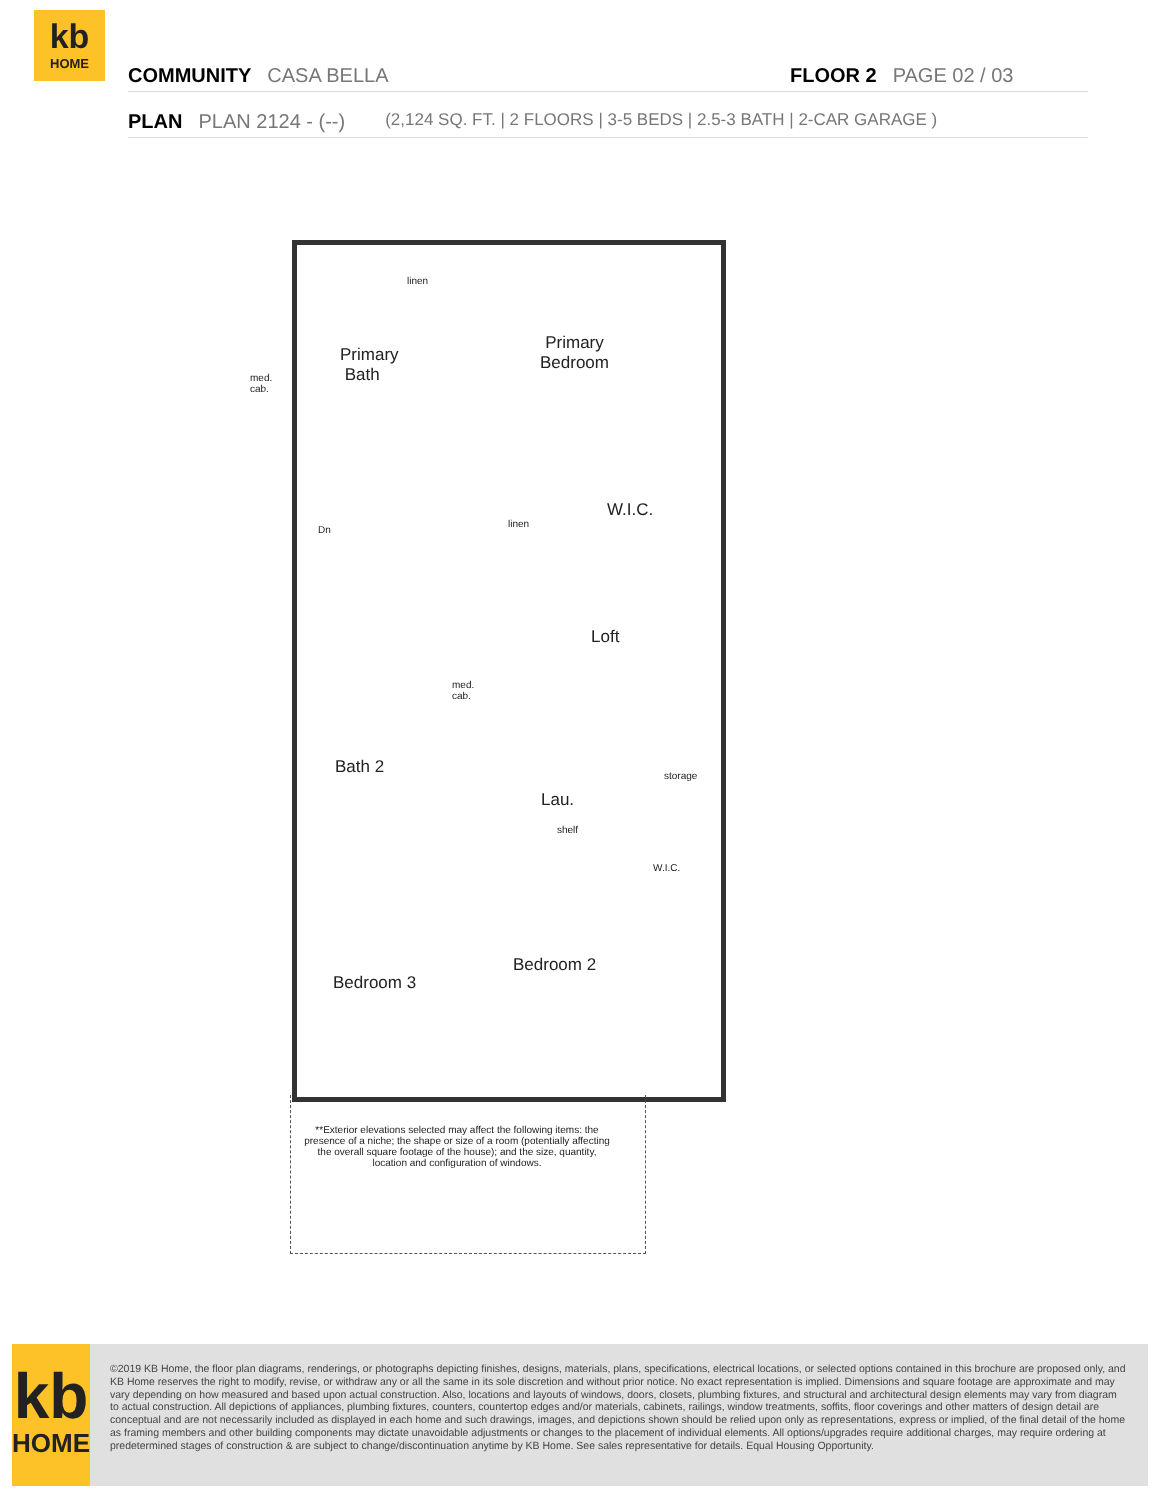kb
HOME
COMMUNITY CASA BELLA FLOOR 2 PAGE 02 / 03
PLAN PLAN 2124 - (--) (2,124 SQ. FT. | 2 FLOORS | 3-5 BEDS | 2.5-3 BATH | 2-CAR GARAGE )
linen
Primary
Bath
med.
cab.
Primary
Bedroom
linen
W.I.C.
Dn
Loft
med.
cab.
Bath 2
Lau.
shelf
storage
W.I.C.
Bedroom 3
Bedroom 2
**Exterior elevations selected may affect the following items: the presence of a niche; the shape or size of a room (potentially affecting the overall square footage of the house); and the size, quantity, location and configuration of windows.
kb
HOME
©2019 KB Home, the floor plan diagrams, renderings, or photographs depicting finishes, designs, materials, plans, specifications, electrical locations, or selected options contained in this brochure are proposed only, and KB Home reserves the right to modify, revise, or withdraw any or all the same in its sole discretion and without prior notice. No exact representation is implied. Dimensions and square footage are approximate and may vary depending on how measured and based upon actual construction. Also, locations and layouts of windows, doors, closets, plumbing fixtures, and structural and architectural design elements may vary from diagram to actual construction. All depictions of appliances, plumbing fixtures, counters, countertop edges and/or materials, cabinets, railings, window treatments, soffits, floor coverings and other matters of design detail are conceptual and are not necessarily included as displayed in each home and such drawings, images, and depictions shown should be relied upon only as representations, express or implied, of the final detail of the home as framing members and other building components may dictate unavoidable adjustments or changes to the placement of individual elements. All options/upgrades require additional charges, may require ordering at predetermined stages of construction & are subject to change/discontinuation anytime by KB Home. See sales representative for details. Equal Housing Opportunity.